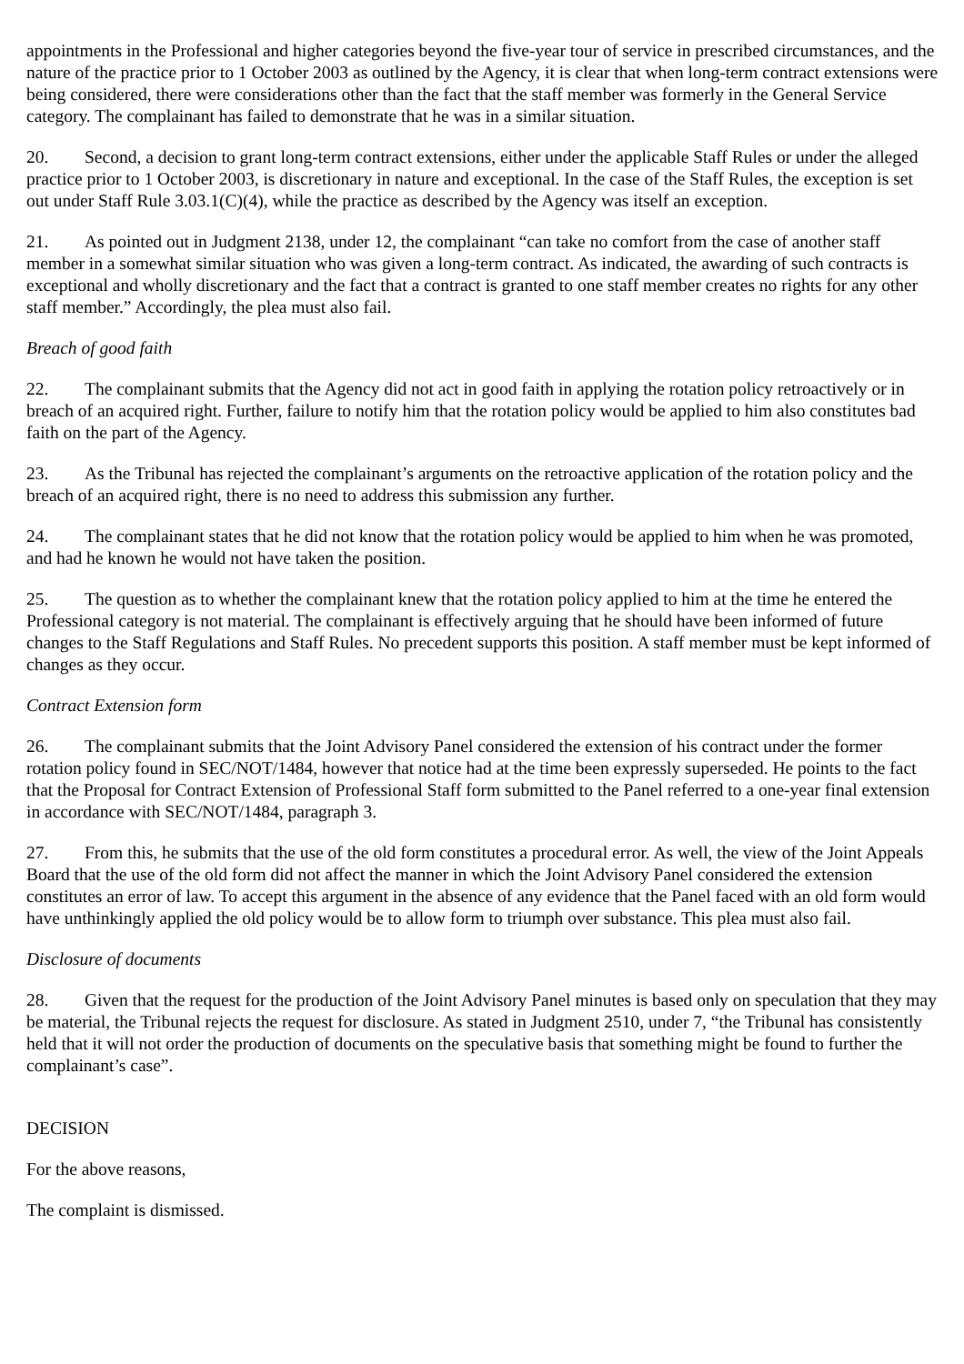appointments in the Professional and higher categories beyond the five-year tour of service in prescribed circumstances, and the nature of the practice prior to 1 October 2003 as outlined by the Agency, it is clear that when long-term contract extensions were being considered, there were considerations other than the fact that the staff member was formerly in the General Service category. The complainant has failed to demonstrate that he was in a similar situation.
20. Second, a decision to grant long-term contract extensions, either under the applicable Staff Rules or under the alleged practice prior to 1 October 2003, is discretionary in nature and exceptional. In the case of the Staff Rules, the exception is set out under Staff Rule 3.03.1(C)(4), while the practice as described by the Agency was itself an exception.
21. As pointed out in Judgment 2138, under 12, the complainant “can take no comfort from the case of another staff member in a somewhat similar situation who was given a long-term contract. As indicated, the awarding of such contracts is exceptional and wholly discretionary and the fact that a contract is granted to one staff member creates no rights for any other staff member.” Accordingly, the plea must also fail.
Breach of good faith
22. The complainant submits that the Agency did not act in good faith in applying the rotation policy retroactively or in breach of an acquired right. Further, failure to notify him that the rotation policy would be applied to him also constitutes bad faith on the part of the Agency.
23. As the Tribunal has rejected the complainant’s arguments on the retroactive application of the rotation policy and the breach of an acquired right, there is no need to address this submission any further.
24. The complainant states that he did not know that the rotation policy would be applied to him when he was promoted, and had he known he would not have taken the position.
25. The question as to whether the complainant knew that the rotation policy applied to him at the time he entered the Professional category is not material. The complainant is effectively arguing that he should have been informed of future changes to the Staff Regulations and Staff Rules. No precedent supports this position. A staff member must be kept informed of changes as they occur.
Contract Extension form
26. The complainant submits that the Joint Advisory Panel considered the extension of his contract under the former rotation policy found in SEC/NOT/1484, however that notice had at the time been expressly superseded. He points to the fact that the Proposal for Contract Extension of Professional Staff form submitted to the Panel referred to a one-year final extension in accordance with SEC/NOT/1484, paragraph 3.
27. From this, he submits that the use of the old form constitutes a procedural error. As well, the view of the Joint Appeals Board that the use of the old form did not affect the manner in which the Joint Advisory Panel considered the extension constitutes an error of law. To accept this argument in the absence of any evidence that the Panel faced with an old form would have unthinkingly applied the old policy would be to allow form to triumph over substance. This plea must also fail.
Disclosure of documents
28. Given that the request for the production of the Joint Advisory Panel minutes is based only on speculation that they may be material, the Tribunal rejects the request for disclosure. As stated in Judgment 2510, under 7, “the Tribunal has consistently held that it will not order the production of documents on the speculative basis that something might be found to further the complainant’s case”.
DECISION
For the above reasons,
The complaint is dismissed.